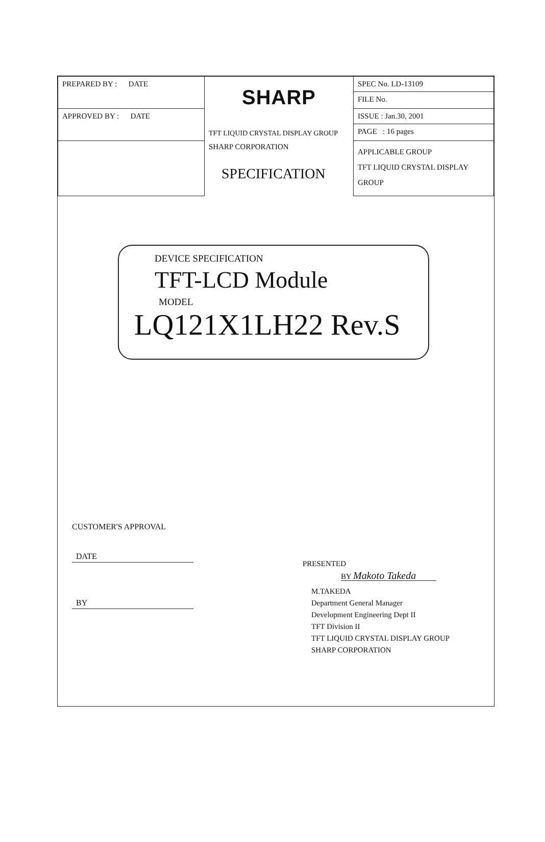| PREPARED BY : DATE | SHARP TFT LIQUID CRYSTAL DISPLAY GROUP SHARP CORPORATION SPECIFICATION | SPEC No. LD-13109 FILE No. |
| APPROVED BY : DATE | | ISSUE : Jan.30, 2001 PAGE : 16 pages |
| | | APPLICABLE GROUP TFT LIQUID CRYSTAL DISPLAY GROUP |
DEVICE SPECIFICATION
TFT-LCD Module
MODEL
LQ121X1LH22 Rev.S
CUSTOMER'S APPROVAL
DATE
BY
PRESENTED
BY Makoto Takeda
M.TAKEDA
Department General Manager
Development Engineering Dept II
TFT Division II
TFT LIQUID CRYSTAL DISPLAY GROUP
SHARP CORPORATION